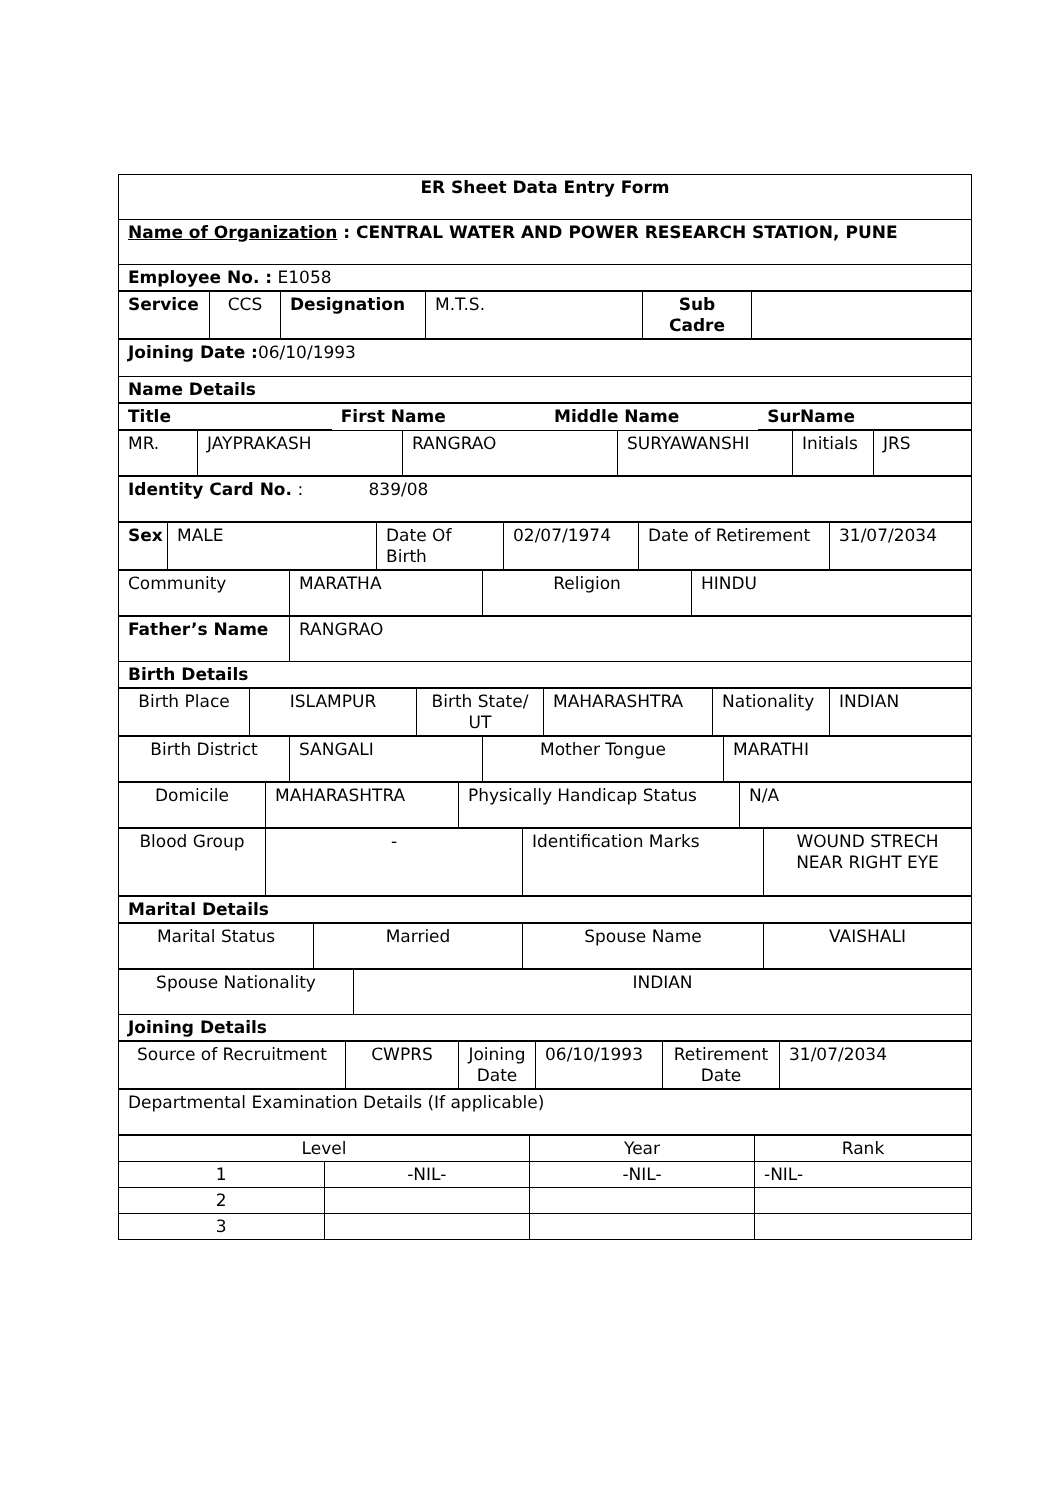| ER Sheet Data Entry Form |
| Name of Organization : CENTRAL WATER AND POWER RESEARCH STATION, PUNE |
| Employee No. : E1058 |
| Service | CCS | Designation | M.T.S. | Sub Cadre | |
| Joining Date : 06/10/1993 |
| Name Details |
| Title | First Name | Middle Name | SurName |
| MR. | JAYPRAKASH | RANGRAO | SURYAWANSHI | Initials | JRS |
| Identity Card No. : 839/08 |
| Sex | MALE | Date Of Birth | 02/07/1974 | Date of Retirement | 31/07/2034 |
| Community | MARATHA | Religion | HINDU |
| Father’s Name | RANGRAO |
| Birth Details | |
| Birth Place | ISLAMPUR | Birth State/ UT | MAHARASHTRA | Nationality | INDIAN |
| Birth District | SANGALI | Mother Tongue | MARATHI |
| Domicile | MAHARASHTRA | Physically Handicap Status | N/A |
| Blood Group | - | Identification Marks | WOUND STRECH NEAR RIGHT EYE |
| Marital Details |
| Marital Status | Married | Spouse Name | VAISHALI |
| Spouse Nationality | INDIAN |
| Joining Details | |
| Source of Recruitment | CWPRS | Joining Date | 06/10/1993 | Retirement Date | 31/07/2034 |
| Departmental Examination Details (If applicable) |
| Level | | Year | Rank |
| 1 | -NIL- | -NIL- | -NIL- |
| 2 | | | |
| 3 | | | |